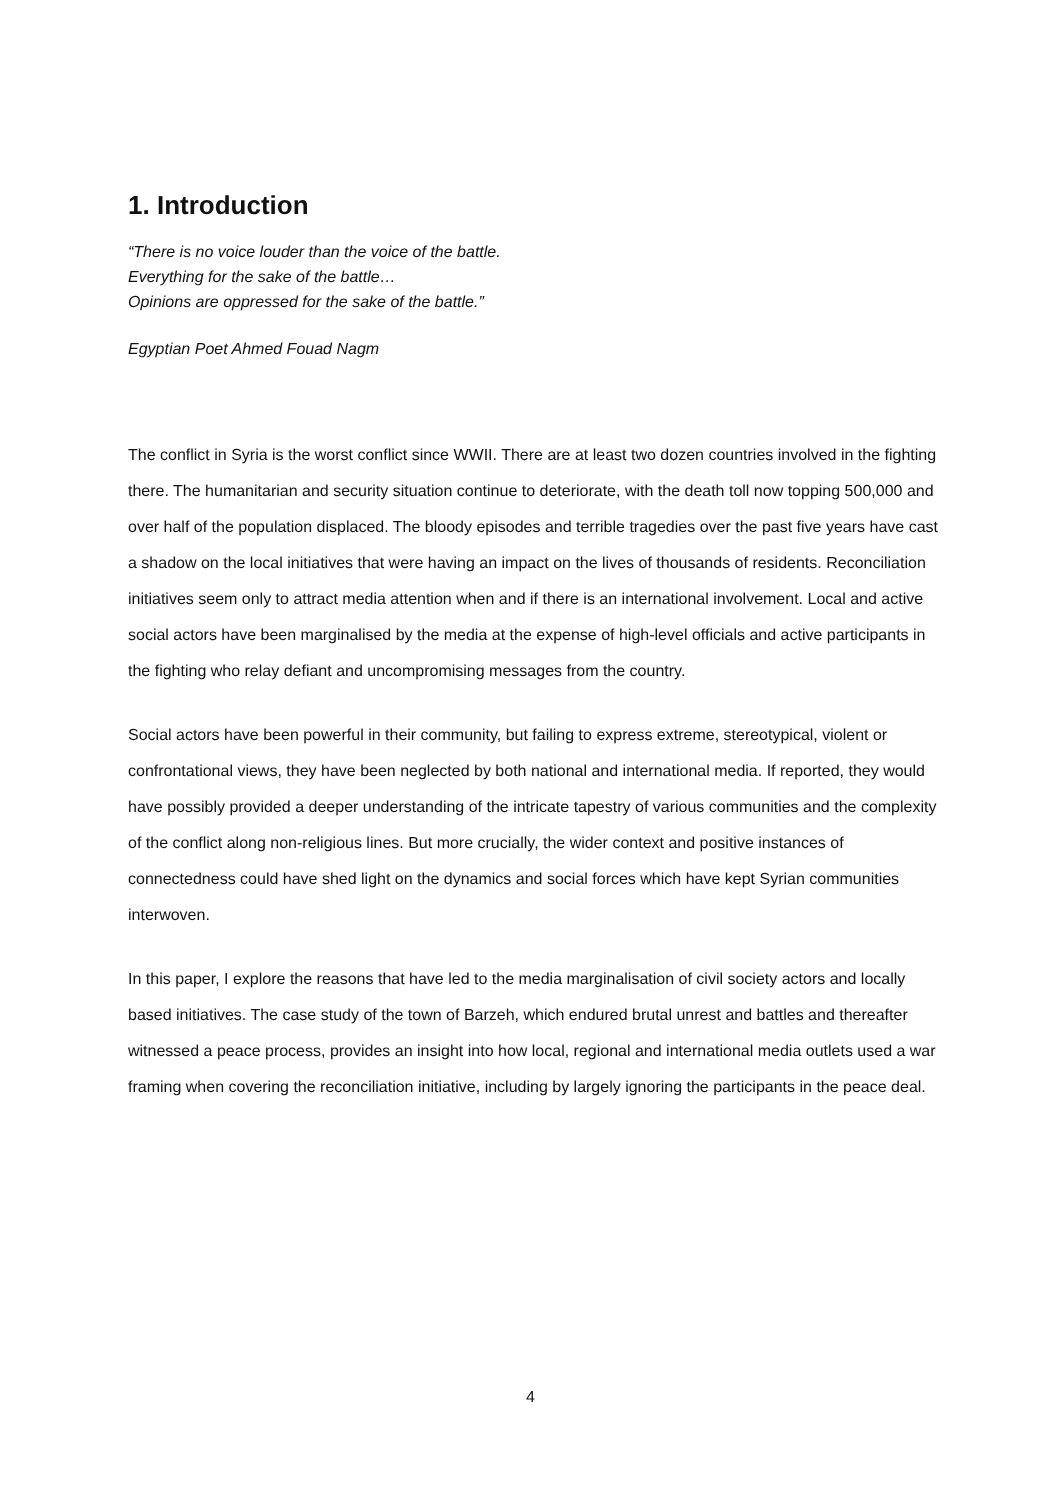1. Introduction
“There is no voice louder than the voice of the battle.
Everything for the sake of the battle…
Opinions are oppressed for the sake of the battle.”
Egyptian Poet Ahmed Fouad Nagm
The conflict in Syria is the worst conflict since WWII. There are at least two dozen countries involved in the fighting there. The humanitarian and security situation continue to deteriorate, with the death toll now topping 500,000 and over half of the population displaced. The bloody episodes and terrible tragedies over the past five years have cast a shadow on the local initiatives that were having an impact on the lives of thousands of residents. Reconciliation initiatives seem only to attract media attention when and if there is an international involvement. Local and active social actors have been marginalised by the media at the expense of high-level officials and active participants in the fighting who relay defiant and uncompromising messages from the country.
Social actors have been powerful in their community, but failing to express extreme, stereotypical, violent or confrontational views, they have been neglected by both national and international media. If reported, they would have possibly provided a deeper understanding of the intricate tapestry of various communities and the complexity of the conflict along non-religious lines. But more crucially, the wider context and positive instances of connectedness could have shed light on the dynamics and social forces which have kept Syrian communities interwoven.
In this paper, I explore the reasons that have led to the media marginalisation of civil society actors and locally based initiatives. The case study of the town of Barzeh, which endured brutal unrest and battles and thereafter witnessed a peace process, provides an insight into how local, regional and international media outlets used a war framing when covering the reconciliation initiative, including by largely ignoring the participants in the peace deal.
4